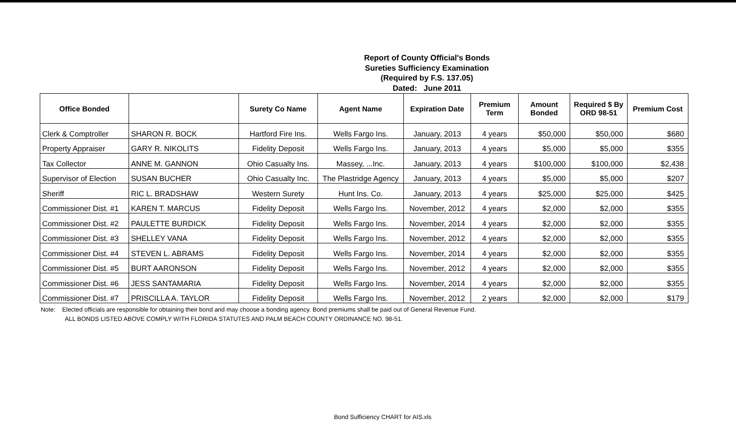Report of County Official's Bonds
Sureties Sufficiency Examination
(Required by F.S. 137.05)
Dated: June 2011
| Office Bonded | | Surety Co Name | Agent Name | Expiration Date | Premium Term | Amount Bonded | Required $ By ORD 98-51 | Premium Cost |
| --- | --- | --- | --- | --- | --- | --- | --- | --- |
| Clerk & Comptroller | SHARON R. BOCK | Hartford Fire Ins. | Wells Fargo Ins. | January, 2013 | 4 years | $50,000 | $50,000 | $680 |
| Property Appraiser | GARY R. NIKOLITS | Fidelity Deposit | Wells Fargo Ins. | January, 2013 | 4 years | $5,000 | $5,000 | $355 |
| Tax Collector | ANNE M. GANNON | Ohio Casualty Ins. | Massey, ...Inc. | January, 2013 | 4 years | $100,000 | $100,000 | $2,438 |
| Supervisor of Election | SUSAN BUCHER | Ohio Casualty Inc. | The Plastridge Agency | January, 2013 | 4 years | $5,000 | $5,000 | $207 |
| Sheriff | RIC L. BRADSHAW | Western Surety | Hunt Ins. Co. | January, 2013 | 4 years | $25,000 | $25,000 | $425 |
| Commissioner Dist. #1 | KAREN T. MARCUS | Fidelity Deposit | Wells Fargo Ins. | November, 2012 | 4 years | $2,000 | $2,000 | $355 |
| Commissioner Dist. #2 | PAULETTE BURDICK | Fidelity Deposit | Wells Fargo Ins. | November, 2014 | 4 years | $2,000 | $2,000 | $355 |
| Commissioner Dist. #3 | SHELLEY VANA | Fidelity Deposit | Wells Fargo Ins. | November, 2012 | 4 years | $2,000 | $2,000 | $355 |
| Commissioner Dist. #4 | STEVEN L. ABRAMS | Fidelity Deposit | Wells Fargo Ins. | November, 2014 | 4 years | $2,000 | $2,000 | $355 |
| Commissioner Dist. #5 | BURT AARONSON | Fidelity Deposit | Wells Fargo Ins. | November, 2012 | 4 years | $2,000 | $2,000 | $355 |
| Commissioner Dist. #6 | JESS SANTAMARIA | Fidelity Deposit | Wells Fargo Ins. | November, 2014 | 4 years | $2,000 | $2,000 | $355 |
| Commissioner Dist. #7 | PRISCILLA A. TAYLOR | Fidelity Deposit | Wells Fargo Ins. | November, 2012 | 2 years | $2,000 | $2,000 | $179 |
Note: Elected officials are responsible for obtaining their bond and may choose a bonding agency. Bond premiums shall be paid out of General Revenue Fund.
ALL BONDS LISTED ABOVE COMPLY WITH FLORIDA STATUTES AND PALM BEACH COUNTY ORDINANCE NO. 98-51.
Bond Sufficiency CHART for AIS.xls